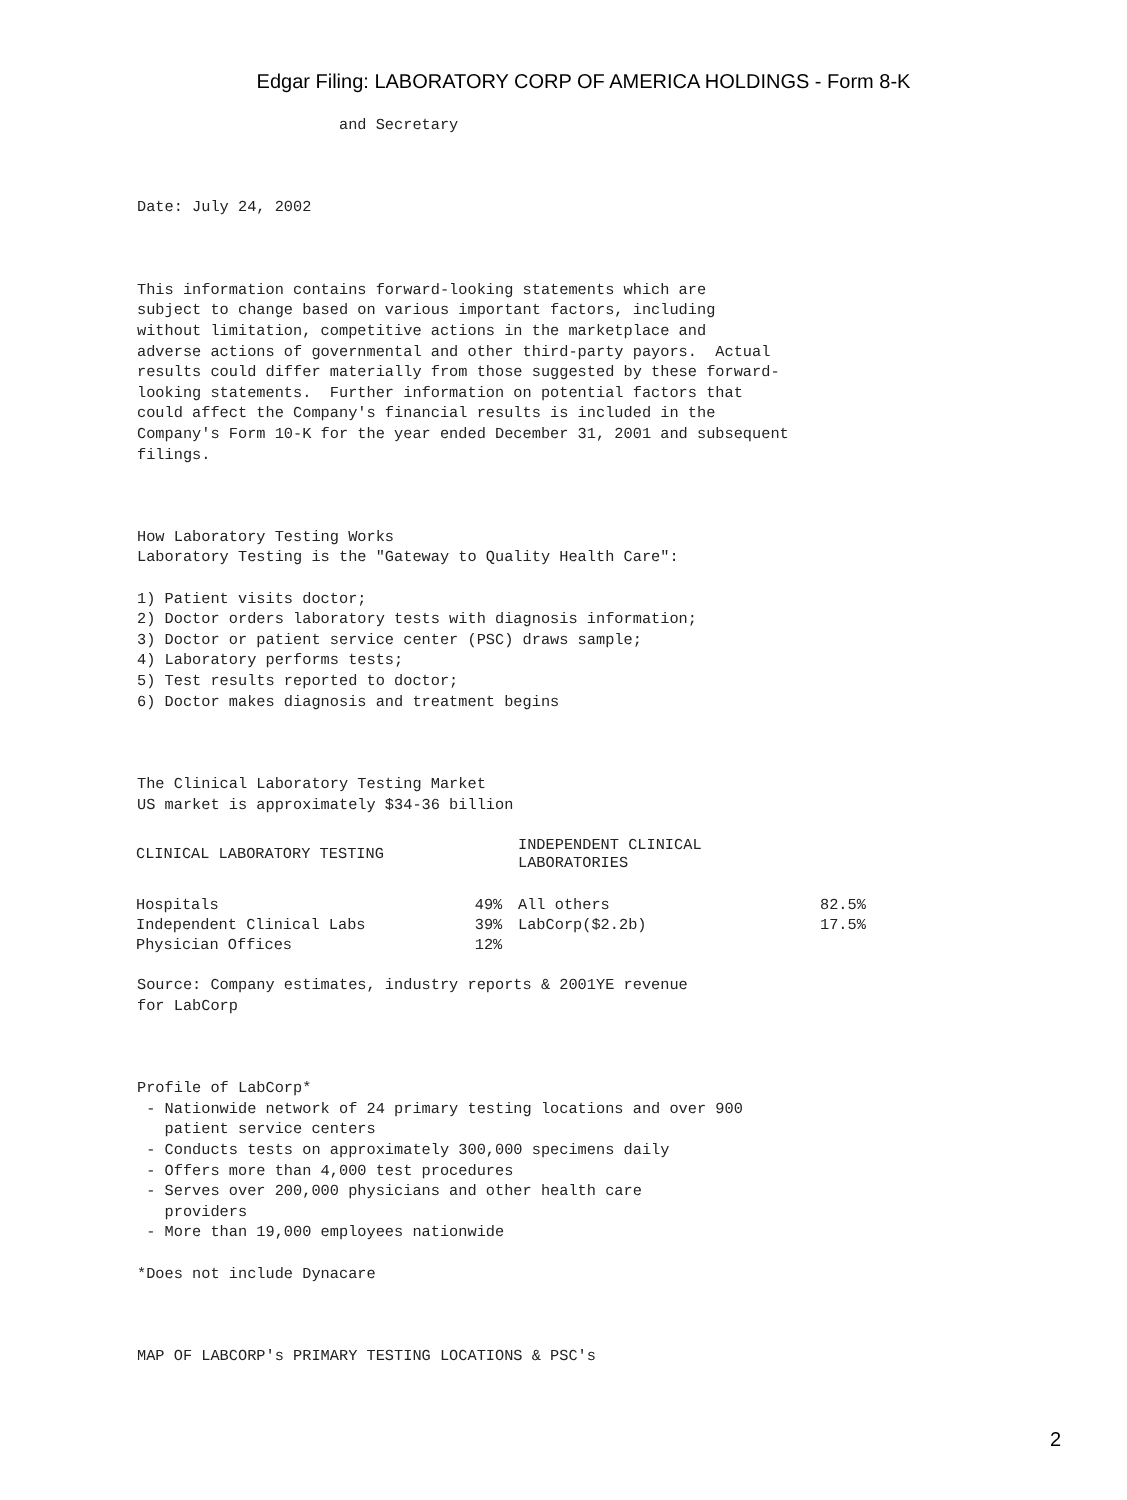Edgar Filing: LABORATORY CORP OF AMERICA HOLDINGS - Form 8-K
                      and Secretary



Date: July 24, 2002



This information contains forward-looking statements which are
subject to change based on various important factors, including
without limitation, competitive actions in the marketplace and
adverse actions of governmental and other third-party payors.  Actual
results could differ materially from those suggested by these forward-
looking statements.  Further information on potential factors that
could affect the Company's financial results is included in the
Company's Form 10-K for the year ended December 31, 2001 and subsequent
filings.



How Laboratory Testing Works
Laboratory Testing is the "Gateway to Quality Health Care":

1) Patient visits doctor;
2) Doctor orders laboratory tests with diagnosis information;
3) Doctor or patient service center (PSC) draws sample;
4) Laboratory performs tests;
5) Test results reported to doctor;
6) Doctor makes diagnosis and treatment begins



The Clinical Laboratory Testing Market
US market is approximately $34-36 billion
| CLINICAL LABORATORY TESTING | | INDEPENDENT CLINICAL LABORATORIES | |
| --- | --- | --- | --- |
| Hospitals | 49% | All others | 82.5% |
| Independent Clinical Labs | 39% | LabCorp($2.2b) | 17.5% |
| Physician Offices | 12% | | |
Source: Company estimates, industry reports & 2001YE revenue
for LabCorp



Profile of LabCorp*
 - Nationwide network of 24 primary testing locations and over 900
   patient service centers
 - Conducts tests on approximately 300,000 specimens daily
 - Offers more than 4,000 test procedures
 - Serves over 200,000 physicians and other health care
   providers
 - More than 19,000 employees nationwide

*Does not include Dynacare



MAP OF LABCORP's PRIMARY TESTING LOCATIONS & PSC's
2